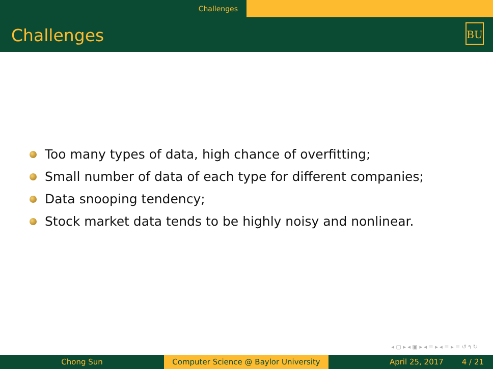Challenges
Challenges
BU
Too many types of data, high chance of overfitting;
Small number of data of each type for different companies;
Data snooping tendency;
Stock market data tends to be highly noisy and nonlinear.
◂ ▢ ▸ ◂ ▣ ▸ ◂ ≡ ▸ ◂ ≡ ▸ ≡ ↺ ۹ ↻
Chong Sun Computer Science @ Baylor University
April 25, 2017 4 / 21